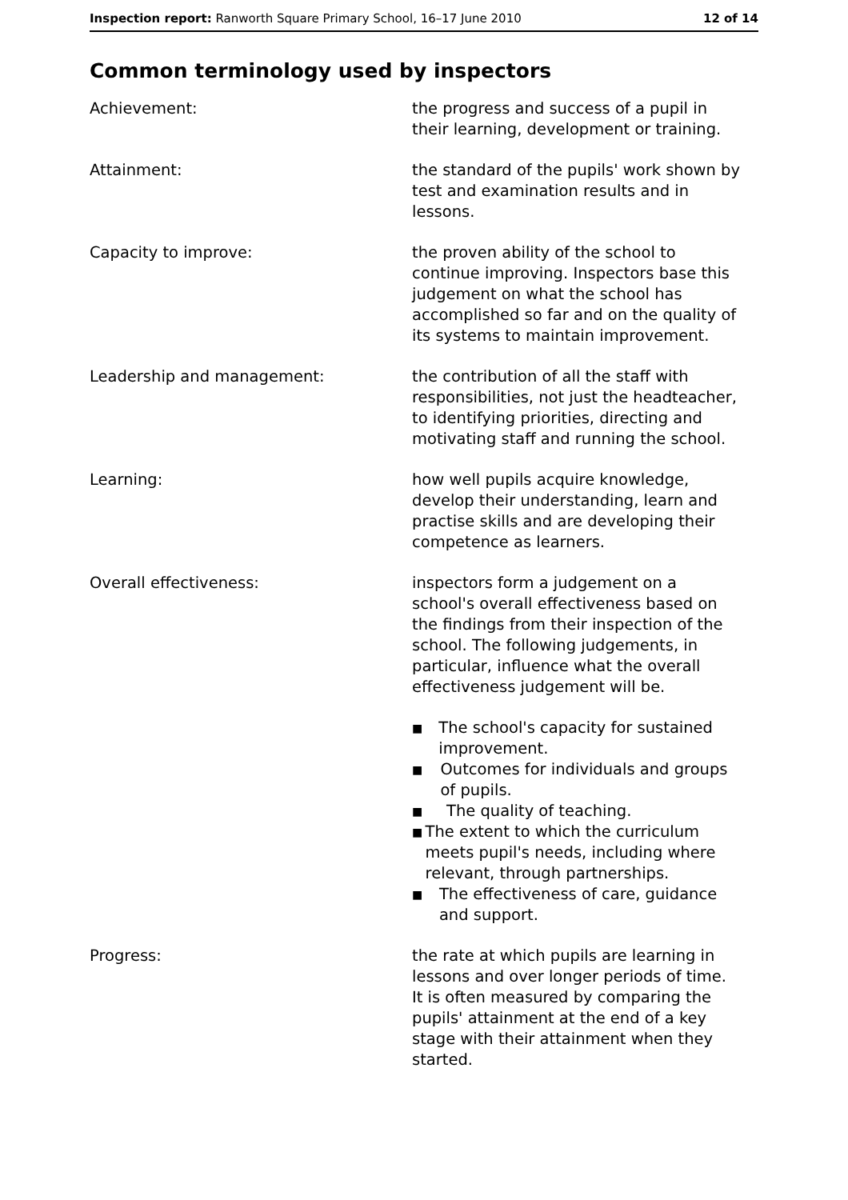Inspection report: Ranworth Square Primary School, 16–17 June 2010
12 of 14
Common terminology used by inspectors
Achievement: the progress and success of a pupil in their learning, development or training.
Attainment: the standard of the pupils' work shown by test and examination results and in lessons.
Capacity to improve: the proven ability of the school to continue improving. Inspectors base this judgement on what the school has accomplished so far and on the quality of its systems to maintain improvement.
Leadership and management: the contribution of all the staff with responsibilities, not just the headteacher, to identifying priorities, directing and motivating staff and running the school.
Learning: how well pupils acquire knowledge, develop their understanding, learn and practise skills and are developing their competence as learners.
Overall effectiveness: inspectors form a judgement on a school's overall effectiveness based on the findings from their inspection of the school. The following judgements, in particular, influence what the overall effectiveness judgement will be.
■ The school's capacity for sustained improvement.
■ Outcomes for individuals and groups of pupils.
■ The quality of teaching.
■ The extent to which the curriculum meets pupil's needs, including where relevant, through partnerships.
■ The effectiveness of care, guidance and support.
Progress: the rate at which pupils are learning in lessons and over longer periods of time. It is often measured by comparing the pupils' attainment at the end of a key stage with their attainment when they started.